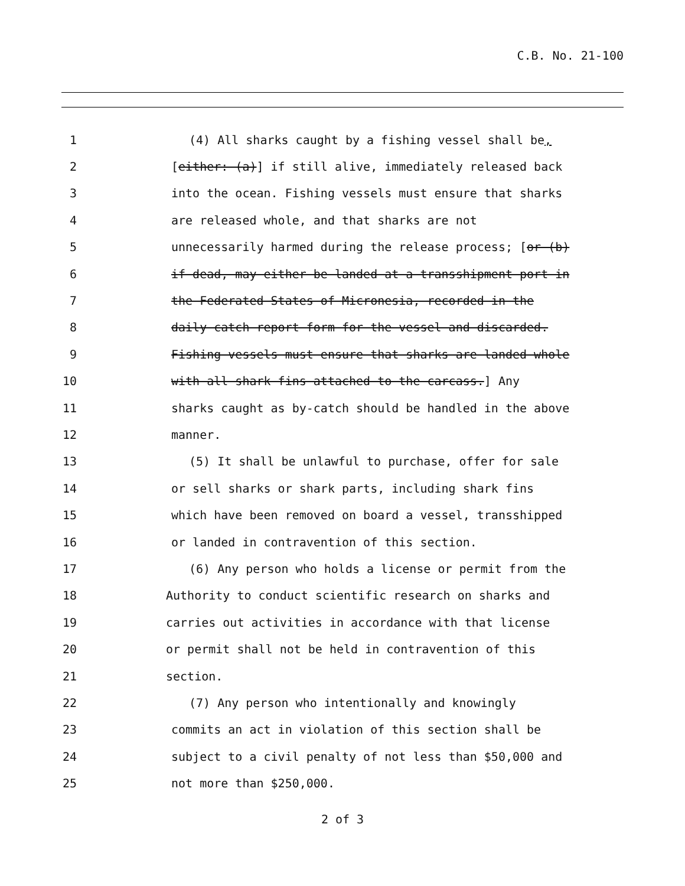C.B. No. 21-100
1 (4) All sharks caught by a fishing vessel shall be,
2 [either: (a)] if still alive, immediately released back
3 into the ocean. Fishing vessels must ensure that sharks
4 are released whole, and that sharks are not
5 unnecessarily harmed during the release process; [or (b)
6 if dead, may either be landed at a transshipment port in
7 the Federated States of Micronesia, recorded in the
8 daily catch report form for the vessel and discarded.
9 Fishing vessels must ensure that sharks are landed whole
10 with all shark fins attached to the carcass.] Any
11 sharks caught as by-catch should be handled in the above
12 manner.
13 (5) It shall be unlawful to purchase, offer for sale
14 or sell sharks or shark parts, including shark fins
15 which have been removed on board a vessel, transshipped
16 or landed in contravention of this section.
17 (6) Any person who holds a license or permit from the
18 Authority to conduct scientific research on sharks and
19 carries out activities in accordance with that license
20 or permit shall not be held in contravention of this
21 section.
22 (7) Any person who intentionally and knowingly
23 commits an act in violation of this section shall be
24 subject to a civil penalty of not less than $50,000 and
25 not more than $250,000.
2 of 3